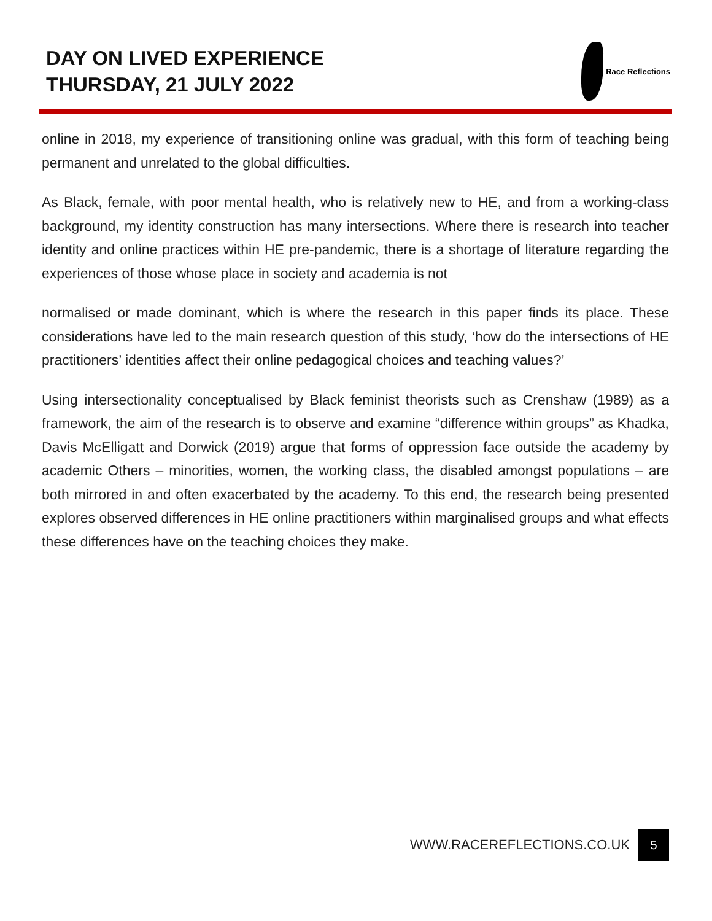DAY ON LIVED EXPERIENCE
THURSDAY, 21 JULY 2022
Race Reflections
online in 2018, my experience of transitioning online was gradual, with this form of teaching being permanent and unrelated to the global difficulties.
As Black, female, with poor mental health, who is relatively new to HE, and from a working-class background, my identity construction has many intersections. Where there is research into teacher identity and online practices within HE pre-pandemic, there is a shortage of literature regarding the experiences of those whose place in society and academia is not
normalised or made dominant, which is where the research in this paper finds its place. These considerations have led to the main research question of this study, ‘how do the intersections of HE practitioners’ identities affect their online pedagogical choices and teaching values?’
Using intersectionality conceptualised by Black feminist theorists such as Crenshaw (1989) as a framework, the aim of the research is to observe and examine “difference within groups” as Khadka, Davis McElligatt and Dorwick (2019) argue that forms of oppression face outside the academy by academic Others – minorities, women, the working class, the disabled amongst populations – are both mirrored in and often exacerbated by the academy. To this end, the research being presented explores observed differences in HE online practitioners within marginalised groups and what effects these differences have on the teaching choices they make.
WWW.RACEREFLECTIONS.CO.UK 5